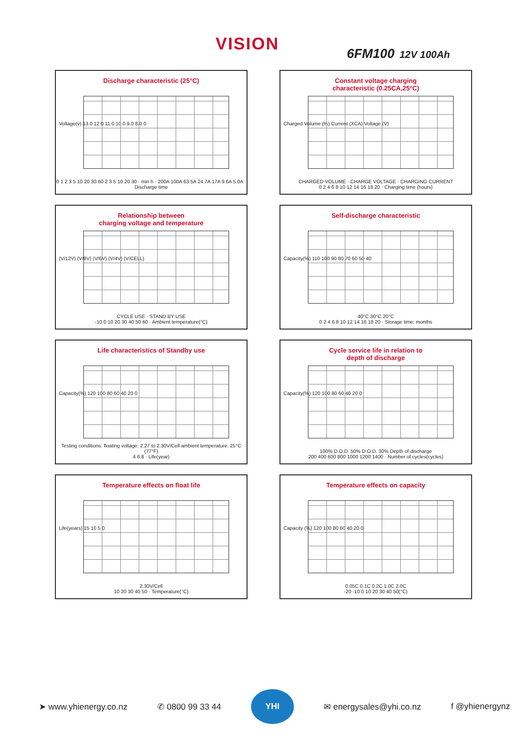VISION 6FM100 12V 100Ah
Discharge characteristic (25°C)
Voltage(v) 13.0 12.0 11.0 10.0 9.0 8.0 0
0 1 2 3 5 10 20 30 60 2 3 5 10 20 30 · min h · 200A 100A 63.5A 24.7A 17A 9.6A 5.0A · Discharge time
Constant voltage charging
characteristic (0.25CA,25°C)
Charged Volume (%) Current (XCA) Voltage (V)
CHARGED VOLUME · CHARGE VOLTAGE · CHARGING CURRENT
0 2 4 6 8 10 12 14 16 18 20 · Charging time (hours)
Relationship between
charging voltage and temperature
(V/12V) (V/8V) (V/6V) (V/4V) (V/CELL)
CYCLE USE · STAND BY USE
-10 0 10 20 30 40 50 60 · Ambient temperature(°C)
Self-discharge characteristic
Capacity(%) 110 100 90 80 70 60 50 40
40°C 30°C 20°C
0 2 4 6 8 10 12 14 16 18 20 · Storage time: months
Life characteristics of Standby use
Capacity(%) 120 100 80 60 40 20 0
Testing conditions: floating voltage: 2.27 to 2.30V/Cell ambient temperature: 25°C (77°F)
4 6 8 · Life(year)
Cycle service life in relation to
depth of discharge
Capacity(%) 120 100 80 60 40 20 0
100% D.O.D. 50% D.O.D. 30% Depth of discharge
200 400 600 800 1000 1200 1400 · Number of cycles(cycles)
Temperature effects on float life
Life(years) 15 10 5 0
2.30V/Cell
10 20 30 40 50 · Temperature(°C)
Temperature effects on capacity
Capacity (%) 120 100 80 60 40 20 0
0.05C 0.1C 0.2C 1.0C 2.0C
-20 -10 0 10 20 30 40 50(°C)
➤ www.yhienergy.co.nz ✆ 0800 99 33 44
YHI
✉ energysales@yhi.co.nz f @yhienergynz